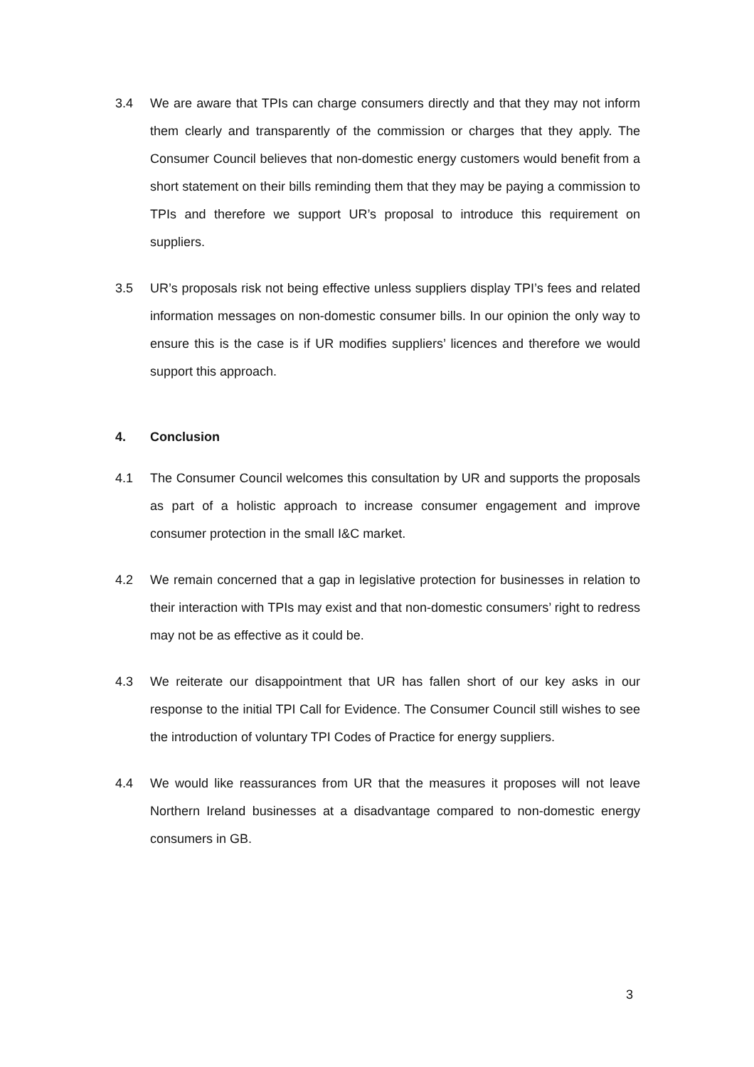3.4 We are aware that TPIs can charge consumers directly and that they may not inform them clearly and transparently of the commission or charges that they apply. The Consumer Council believes that non-domestic energy customers would benefit from a short statement on their bills reminding them that they may be paying a commission to TPIs and therefore we support UR’s proposal to introduce this requirement on suppliers.
3.5 UR’s proposals risk not being effective unless suppliers display TPI’s fees and related information messages on non-domestic consumer bills. In our opinion the only way to ensure this is the case is if UR modifies suppliers’ licences and therefore we would support this approach.
4. Conclusion
4.1 The Consumer Council welcomes this consultation by UR and supports the proposals as part of a holistic approach to increase consumer engagement and improve consumer protection in the small I&C market.
4.2 We remain concerned that a gap in legislative protection for businesses in relation to their interaction with TPIs may exist and that non-domestic consumers’ right to redress may not be as effective as it could be.
4.3 We reiterate our disappointment that UR has fallen short of our key asks in our response to the initial TPI Call for Evidence. The Consumer Council still wishes to see the introduction of voluntary TPI Codes of Practice for energy suppliers.
4.4 We would like reassurances from UR that the measures it proposes will not leave Northern Ireland businesses at a disadvantage compared to non-domestic energy consumers in GB.
3